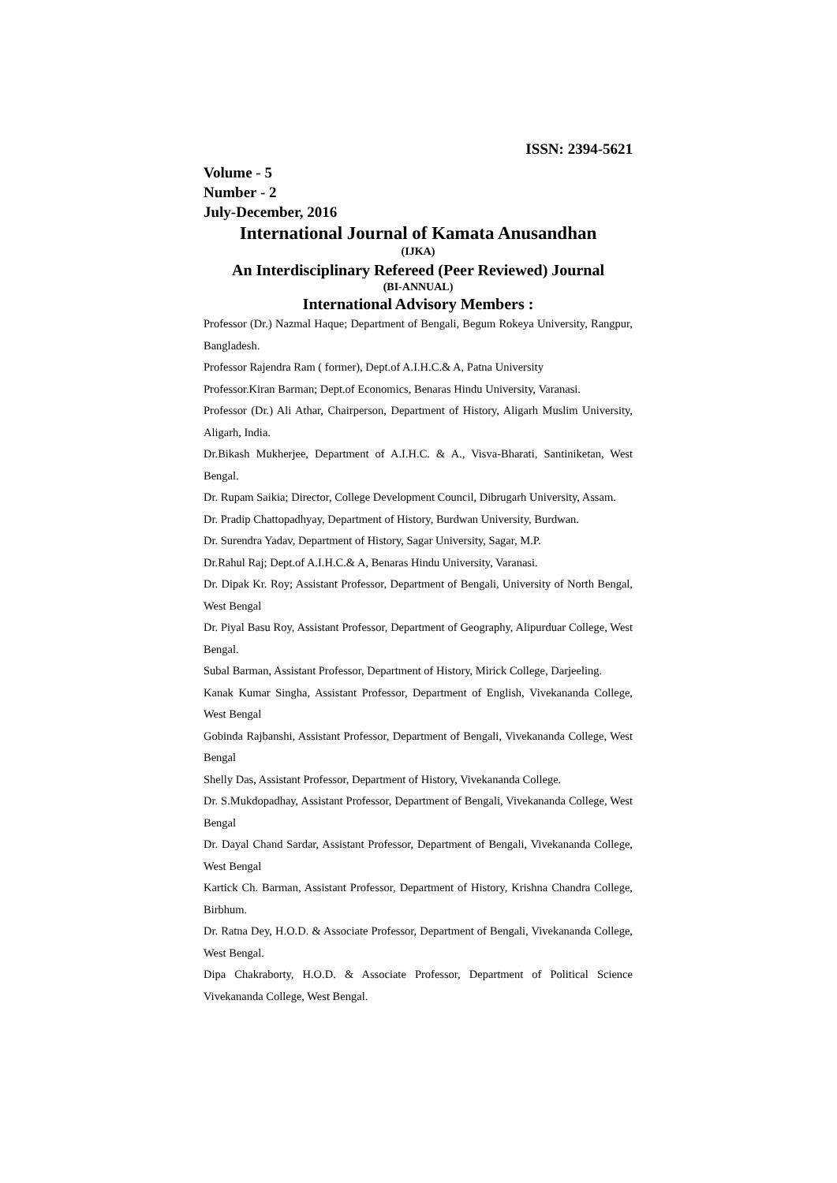ISSN: 2394-5621
Volume - 5
Number - 2
July-December, 2016
International Journal of Kamata Anusandhan
(IJKA)
An Interdisciplinary Refereed (Peer Reviewed) Journal
(BI-ANNUAL)
International Advisory Members :
Professor (Dr.) Nazmal Haque; Department of Bengali, Begum Rokeya University, Rangpur, Bangladesh.
Professor Rajendra Ram ( former), Dept.of A.I.H.C.& A, Patna University
Professor.Kiran Barman; Dept.of Economics, Benaras Hindu University, Varanasi.
Professor (Dr.) Ali Athar, Chairperson, Department of History, Aligarh Muslim University, Aligarh, India.
Dr.Bikash Mukherjee, Department of A.I.H.C. & A., Visva-Bharati, Santiniketan, West Bengal.
Dr. Rupam Saikia; Director, College Development Council, Dibrugarh University, Assam.
Dr. Pradip Chattopadhyay, Department of History, Burdwan University, Burdwan.
Dr. Surendra Yadav, Department of History, Sagar University, Sagar, M.P.
Dr.Rahul Raj; Dept.of A.I.H.C.& A, Benaras Hindu University, Varanasi.
Dr. Dipak Kr. Roy; Assistant Professor, Department of Bengali, University of North Bengal, West Bengal
Dr. Piyal Basu Roy, Assistant Professor, Department of Geography, Alipurduar College, West Bengal.
Subal Barman, Assistant Professor, Department of History, Mirick College, Darjeeling.
Kanak Kumar Singha, Assistant Professor, Department of English, Vivekananda College, West Bengal
Gobinda Rajbanshi, Assistant Professor, Department of Bengali, Vivekananda College, West Bengal
Shelly Das, Assistant Professor, Department of History, Vivekananda College.
Dr. S.Mukdopadhay, Assistant Professor, Department of Bengali, Vivekananda College, West Bengal
Dr. Dayal Chand Sardar, Assistant Professor, Department of Bengali, Vivekananda College, West Bengal
Kartick Ch. Barman, Assistant Professor, Department of History, Krishna Chandra College, Birbhum.
Dr. Ratna Dey, H.O.D. & Associate Professor, Department of Bengali, Vivekananda College, West Bengal.
Dipa Chakraborty, H.O.D. & Associate Professor, Department of Political Science Vivekananda College, West Bengal.